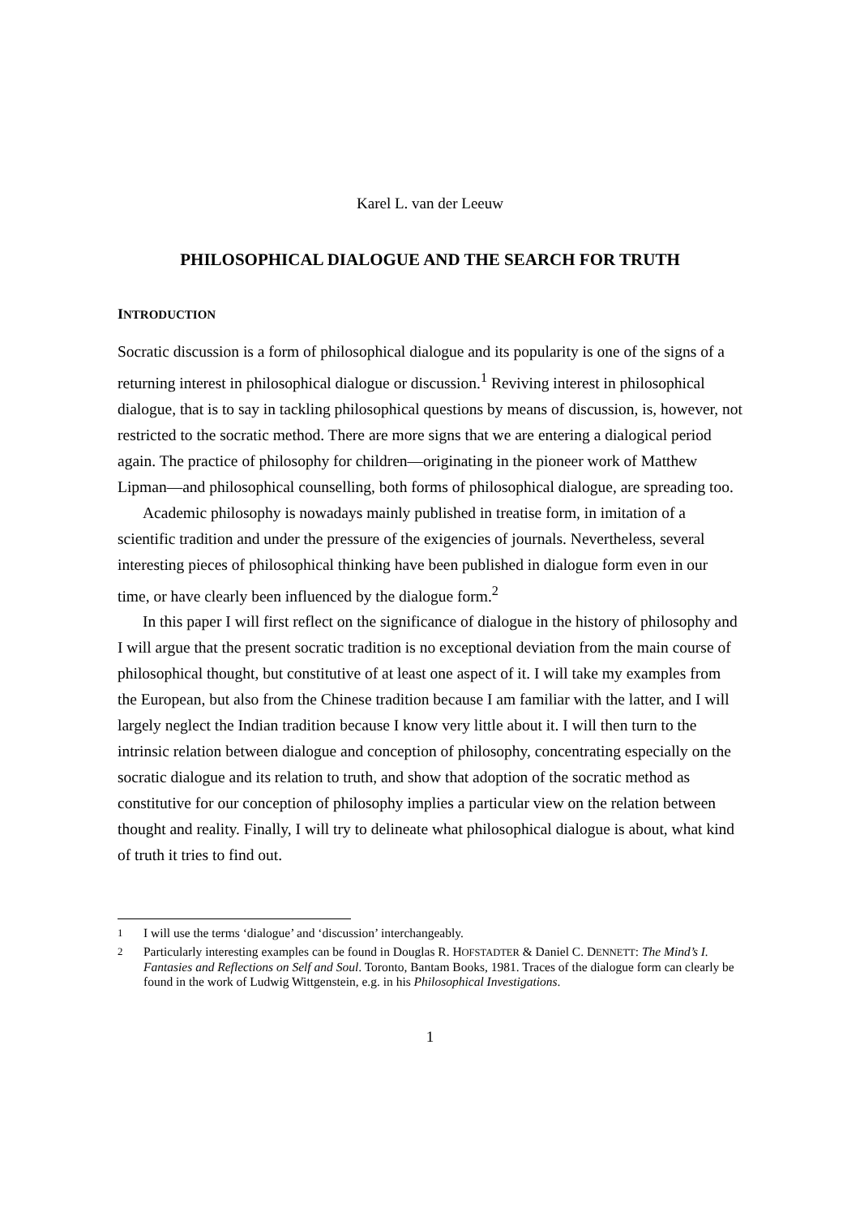Karel L. van der Leeuw
PHILOSOPHICAL DIALOGUE AND THE SEARCH FOR TRUTH
INTRODUCTION
Socratic discussion is a form of philosophical dialogue and its popularity is one of the signs of a returning interest in philosophical dialogue or discussion.<sup>1</sup> Reviving interest in philosophical dialogue, that is to say in tackling philosophical questions by means of discussion, is, however, not restricted to the socratic method. There are more signs that we are entering a dialogical period again. The practice of philosophy for children—originating in the pioneer work of Matthew Lipman—and philosophical counselling, both forms of philosophical dialogue, are spreading too.
Academic philosophy is nowadays mainly published in treatise form, in imitation of a scientific tradition and under the pressure of the exigencies of journals. Nevertheless, several interesting pieces of philosophical thinking have been published in dialogue form even in our time, or have clearly been influenced by the dialogue form.<sup>2</sup>
In this paper I will first reflect on the significance of dialogue in the history of philosophy and I will argue that the present socratic tradition is no exceptional deviation from the main course of philosophical thought, but constitutive of at least one aspect of it. I will take my examples from the European, but also from the Chinese tradition because I am familiar with the latter, and I will largely neglect the Indian tradition because I know very little about it. I will then turn to the intrinsic relation between dialogue and conception of philosophy, concentrating especially on the socratic dialogue and its relation to truth, and show that adoption of the socratic method as constitutive for our conception of philosophy implies a particular view on the relation between thought and reality. Finally, I will try to delineate what philosophical dialogue is about, what kind of truth it tries to find out.
<sup>1</sup> I will use the terms ‘dialogue’ and ‘discussion’ interchangeably.
<sup>2</sup> Particularly interesting examples can be found in Douglas R. HOFSTADTER & Daniel C. DENNETT: The Mind’s I. Fantasies and Reflections on Self and Soul. Toronto, Bantam Books, 1981. Traces of the dialogue form can clearly be found in the work of Ludwig Wittgenstein, e.g. in his Philosophical Investigations.
1